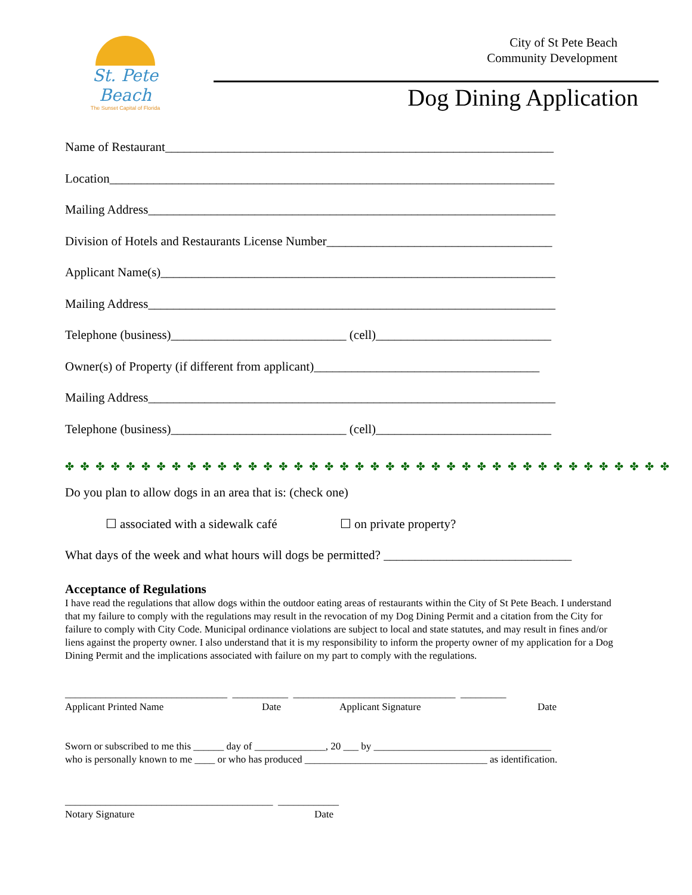St. Pete Beach
The Sunset Capital of Florida
City of St Pete Beach
Community Development
Dog Dining Application
Name of Restaurant______________________________________________________________
Location_______________________________________________________________________
Mailing Address_________________________________________________________________
Division of Hotels and Restaurants License Number____________________________________
Applicant Name(s)_______________________________________________________________
Mailing Address_________________________________________________________________
Telephone (business)____________________________ (cell)____________________________
Owner(s) of Property (if different from applicant)____________________________________
Mailing Address_________________________________________________________________
Telephone (business)____________________________ (cell)____________________________
✤ ✤ ✤ ✤ ✤ ✤ ✤ ✤ ✤ ✤ ✤ ✤ ✤ ✤ ✤ ✤ ✤ ✤ ✤ ✤ ✤ ✤ ✤ ✤ ✤ ✤ ✤ ✤ ✤ ✤ ✤ ✤ ✤ ✤ ✤ ✤ ✤ ✤ ✤ ✤
Do you plan to allow dogs in an area that is: (check one)
☐ associated with a sidewalk café ☐ on private property?
What days of the week and what hours will dogs be permitted? ______________________________
Acceptance of Regulations
I have read the regulations that allow dogs within the outdoor eating areas of restaurants within the City of St Pete Beach. I understand that my failure to comply with the regulations may result in the revocation of my Dog Dining Permit and a citation from the City for failure to comply with City Code. Municipal ordinance violations are subject to local and state statutes, and may result in fines and/or liens against the property owner. I also understand that it is my responsibility to inform the property owner of my application for a Dog Dining Permit and the implications associated with failure on my part to comply with the regulations.
________________________________ ___________ ________________________________ _________
Applicant Printed Name Date Applicant Signature Date
Sworn or subscribed to me this ______ day of ______________, 20 ___ by ___________________________________
who is personally known to me ____ or who has produced ____________________________________ as identification.
_________________________________________ ____________
Notary Signature Date